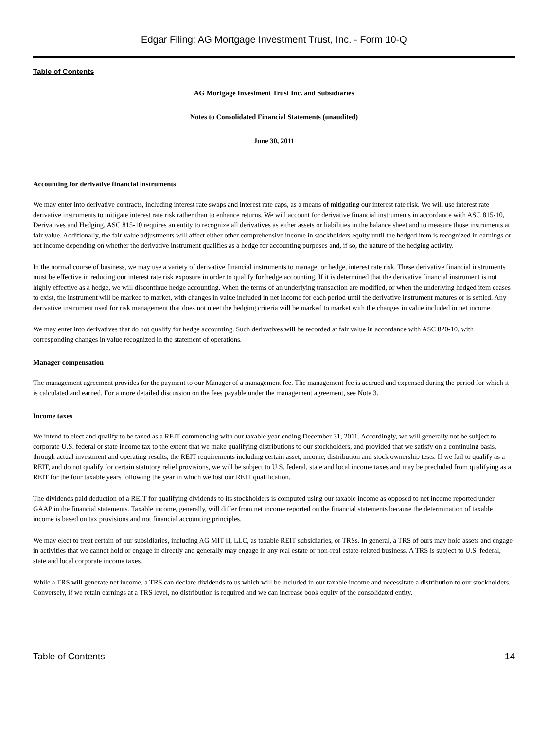Edgar Filing: AG Mortgage Investment Trust, Inc. - Form 10-Q
Table of Contents
AG Mortgage Investment Trust Inc. and Subsidiaries
Notes to Consolidated Financial Statements (unaudited)
June 30, 2011
Accounting for derivative financial instruments
We may enter into derivative contracts, including interest rate swaps and interest rate caps, as a means of mitigating our interest rate risk. We will use interest rate derivative instruments to mitigate interest rate risk rather than to enhance returns. We will account for derivative financial instruments in accordance with ASC 815-10, Derivatives and Hedging. ASC 815-10 requires an entity to recognize all derivatives as either assets or liabilities in the balance sheet and to measure those instruments at fair value. Additionally, the fair value adjustments will affect either other comprehensive income in stockholders equity until the hedged item is recognized in earnings or net income depending on whether the derivative instrument qualifies as a hedge for accounting purposes and, if so, the nature of the hedging activity.
In the normal course of business, we may use a variety of derivative financial instruments to manage, or hedge, interest rate risk. These derivative financial instruments must be effective in reducing our interest rate risk exposure in order to qualify for hedge accounting. If it is determined that the derivative financial instrument is not highly effective as a hedge, we will discontinue hedge accounting. When the terms of an underlying transaction are modified, or when the underlying hedged item ceases to exist, the instrument will be marked to market, with changes in value included in net income for each period until the derivative instrument matures or is settled. Any derivative instrument used for risk management that does not meet the hedging criteria will be marked to market with the changes in value included in net income.
We may enter into derivatives that do not qualify for hedge accounting. Such derivatives will be recorded at fair value in accordance with ASC 820-10, with corresponding changes in value recognized in the statement of operations.
Manager compensation
The management agreement provides for the payment to our Manager of a management fee. The management fee is accrued and expensed during the period for which it is calculated and earned. For a more detailed discussion on the fees payable under the management agreement, see Note 3.
Income taxes
We intend to elect and qualify to be taxed as a REIT commencing with our taxable year ending December 31, 2011. Accordingly, we will generally not be subject to corporate U.S. federal or state income tax to the extent that we make qualifying distributions to our stockholders, and provided that we satisfy on a continuing basis, through actual investment and operating results, the REIT requirements including certain asset, income, distribution and stock ownership tests. If we fail to qualify as a REIT, and do not qualify for certain statutory relief provisions, we will be subject to U.S. federal, state and local income taxes and may be precluded from qualifying as a REIT for the four taxable years following the year in which we lost our REIT qualification.
The dividends paid deduction of a REIT for qualifying dividends to its stockholders is computed using our taxable income as opposed to net income reported under GAAP in the financial statements. Taxable income, generally, will differ from net income reported on the financial statements because the determination of taxable income is based on tax provisions and not financial accounting principles.
We may elect to treat certain of our subsidiaries, including AG MIT II, LLC, as taxable REIT subsidiaries, or TRSs. In general, a TRS of ours may hold assets and engage in activities that we cannot hold or engage in directly and generally may engage in any real estate or non-real estate-related business. A TRS is subject to U.S. federal, state and local corporate income taxes.
While a TRS will generate net income, a TRS can declare dividends to us which will be included in our taxable income and necessitate a distribution to our stockholders. Conversely, if we retain earnings at a TRS level, no distribution is required and we can increase book equity of the consolidated entity.
Table of Contents 14